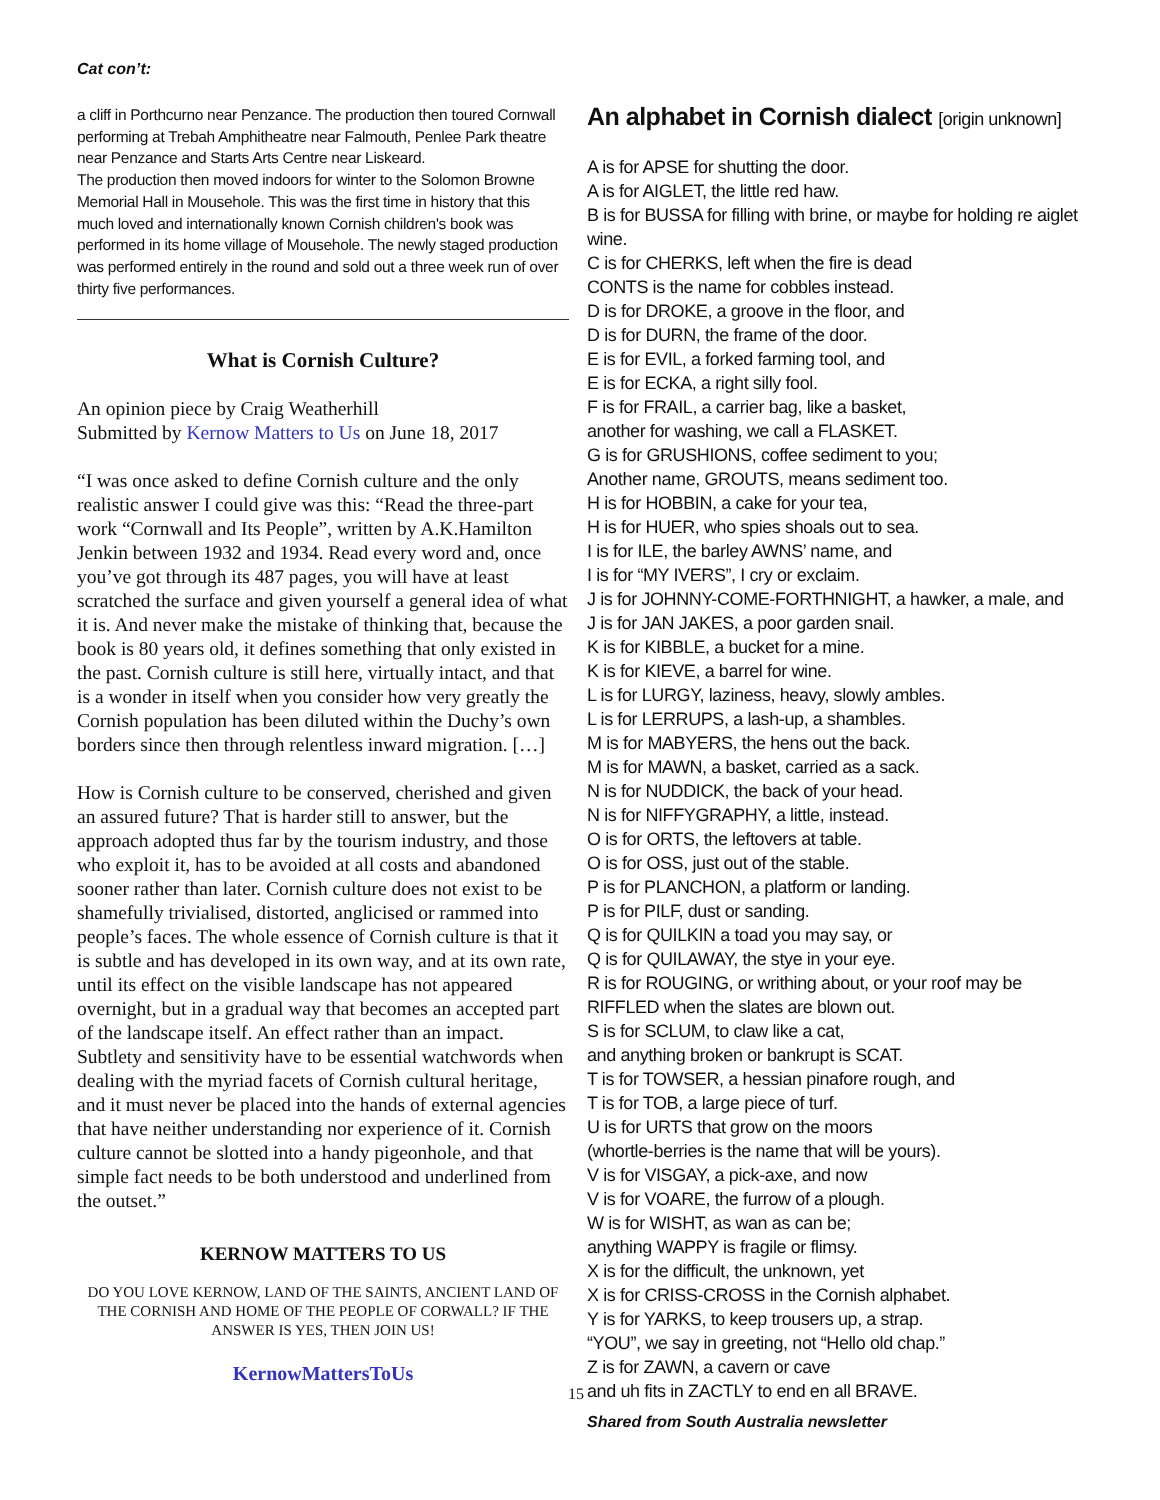Cat con’t:
a cliff in Porthcurno near Penzance. The production then toured Cornwall performing at Trebah Amphitheatre near Falmouth, Penlee Park theatre near Penzance and Starts Arts Centre near Liskeard.
The production then moved indoors for winter to the Solomon Browne Memorial Hall in Mousehole. This was the first time in history that this much loved and internationally known Cornish children's book was performed in its home village of Mousehole. The newly staged production was performed entirely in the round and sold out a three week run of over thirty five performances.
What is Cornish Culture?
An opinion piece by Craig Weatherhill
Submitted by Kernow Matters to Us on June 18, 2017
“I was once asked to define Cornish culture and the only realistic answer I could give was this: “Read the three-part work “Cornwall and Its People”, written by A.K.Hamilton Jenkin between 1932 and 1934. Read every word and, once you’ve got through its 487 pages, you will have at least scratched the surface and given yourself a general idea of what it is. And never make the mistake of thinking that, because the book is 80 years old, it defines something that only existed in the past. Cornish culture is still here, virtually intact, and that is a wonder in itself when you consider how very greatly the Cornish population has been diluted within the Duchy’s own borders since then through relentless inward migration. […]
How is Cornish culture to be conserved, cherished and given an assured future? That is harder still to answer, but the approach adopted thus far by the tourism industry, and those who exploit it, has to be avoided at all costs and abandoned sooner rather than later. Cornish culture does not exist to be shamefully trivialised, distorted, anglicised or rammed into people’s faces. The whole essence of Cornish culture is that it is subtle and has developed in its own way, and at its own rate, until its effect on the visible landscape has not appeared overnight, but in a gradual way that becomes an accepted part of the landscape itself. An effect rather than an impact. Subtlety and sensitivity have to be essential watchwords when dealing with the myriad facets of Cornish cultural heritage, and it must never be placed into the hands of external agencies that have neither understanding nor experience of it. Cornish culture cannot be slotted into a handy pigeonhole, and that simple fact needs to be both understood and underlined from the outset.”
KERNOW MATTERS TO US
DO YOU LOVE KERNOW, LAND OF THE SAINTS, ANCIENT LAND OF THE CORNISH AND HOME OF THE PEOPLE OF CORWALL? IF THE ANSWER IS YES, THEN JOIN US!
KernowMattersToUs
15
An alphabet in Cornish dialect [origin unknown]
A is for APSE for shutting the door.
A is for AIGLET, the little red haw.
B is for BUSSA for filling with brine, or maybe for holding re aiglet wine.
C is for CHERKS, left when the fire is dead
CONTS is the name for cobbles instead.
D is for DROKE, a groove in the floor, and
D is for DURN, the frame of the door.
E is for EVIL, a forked farming tool, and
E is for ECKA, a right silly fool.
F is for FRAIL, a carrier bag, like a basket,
another for washing, we call a FLASKET.
G is for GRUSHIONS, coffee sediment to you;
Another name, GROUTS, means sediment too.
H is for HOBBIN, a cake for your tea,
H is for HUER, who spies shoals out to sea.
I is for ILE, the barley AWNS’ name, and
I is for “MY IVERS”, I cry or exclaim.
J is for JOHNNY-COME-FORTHNIGHT, a hawker, a male, and
J is for JAN JAKES, a poor garden snail.
K is for KIBBLE, a bucket for a mine.
K is for KIEVE, a barrel for wine.
L is for LURGY, laziness, heavy, slowly ambles.
L is for LERRUPS, a lash-up, a shambles.
M is for MABYERS, the hens out the back.
M is for MAWN, a basket, carried as a sack.
N is for NUDDICK, the back of your head.
N is for NIFFYGRAPHY, a little, instead.
O is for ORTS, the leftovers at table.
O is for OSS, just out of the stable.
P is for PLANCHON, a platform or landing.
P is for PILF, dust or sanding.
Q is for QUILKIN a toad you may say, or
Q is for QUILAWAY, the stye in your eye.
R is for ROUGING, or writhing about, or your roof may be
RIFFLED when the slates are blown out.
S is for SCLUM, to claw like a cat,
and anything broken or bankrupt is SCAT.
T is for TOWSER, a hessian pinafore rough, and
T is for TOB, a large piece of turf.
U is for URTS that grow on the moors
(whortle-berries is the name that will be yours).
V is for VISGAY, a pick-axe, and now
V is for VOARE, the furrow of a plough.
W is for WISHT, as wan as can be;
anything WAPPY is fragile or flimsy.
X is for the difficult, the unknown, yet
X is for CRISS-CROSS in the Cornish alphabet.
Y is for YARKS, to keep trousers up, a strap.
“YOU”, we say in greeting, not “Hello old chap.”
Z is for ZAWN, a cavern or cave
and uh fits in ZACTLY to end en all BRAVE.
Shared from South Australia newsletter